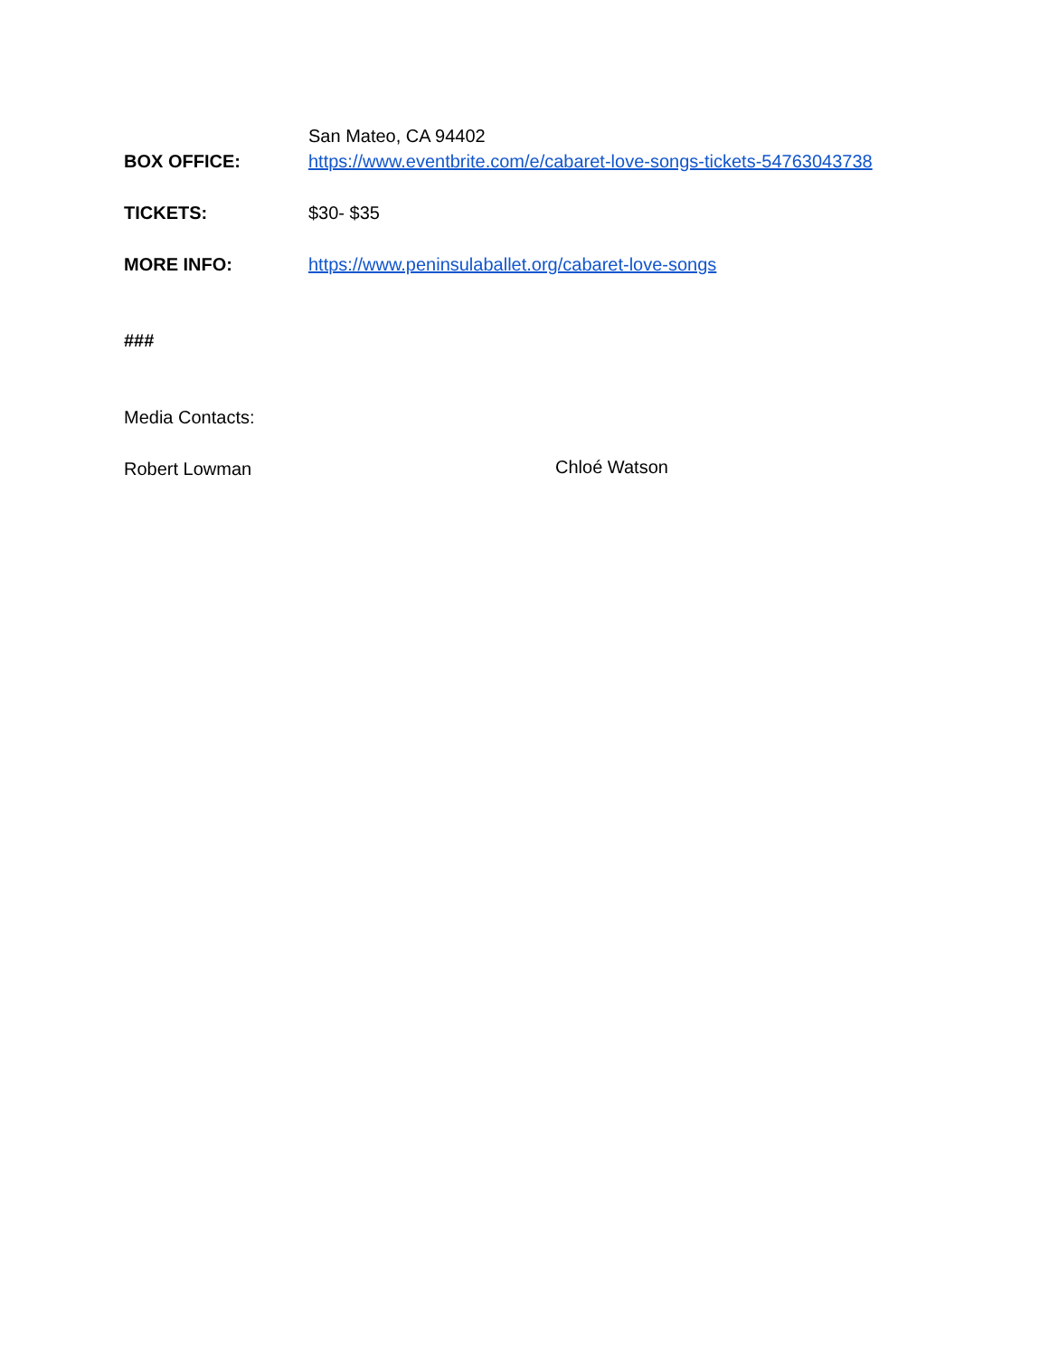San Mateo, CA 94402
BOX OFFICE: https://www.eventbrite.com/e/cabaret-love-songs-tickets-54763043738
TICKETS: $30- $35
MORE INFO: https://www.peninsulaballet.org/cabaret-love-songs
###
Media Contacts:
Robert Lowman Chloé Watson